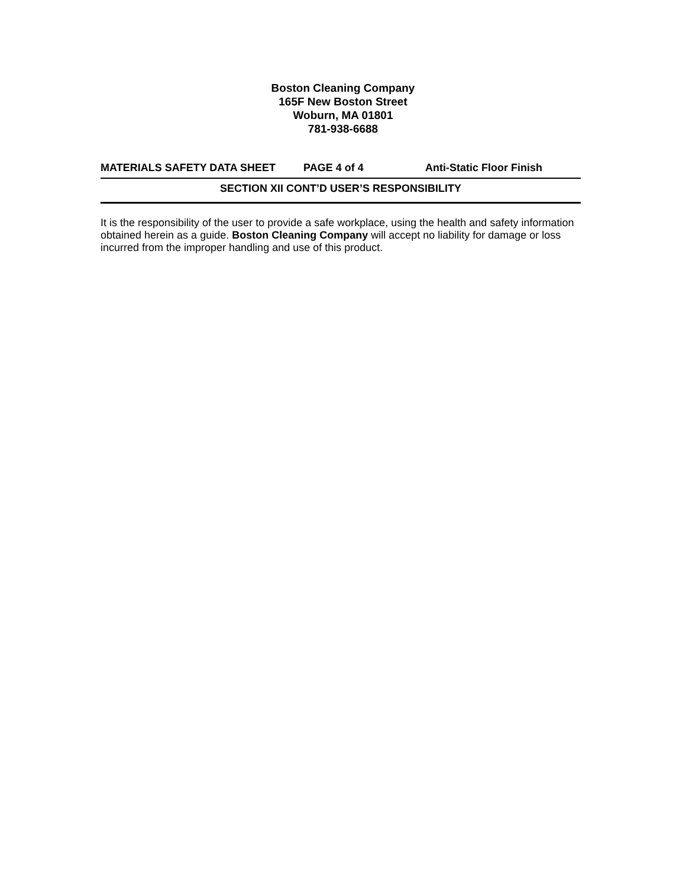Boston Cleaning Company
165F New Boston Street
Woburn, MA 01801
781-938-6688
MATERIALS SAFETY DATA SHEET PAGE 4 of 4 Anti-Static Floor Finish
SECTION XII CONT’D USER’S RESPONSIBILITY
It is the responsibility of the user to provide a safe workplace, using the health and safety information obtained herein as a guide. Boston Cleaning Company will accept no liability for damage or loss incurred from the improper handling and use of this product.